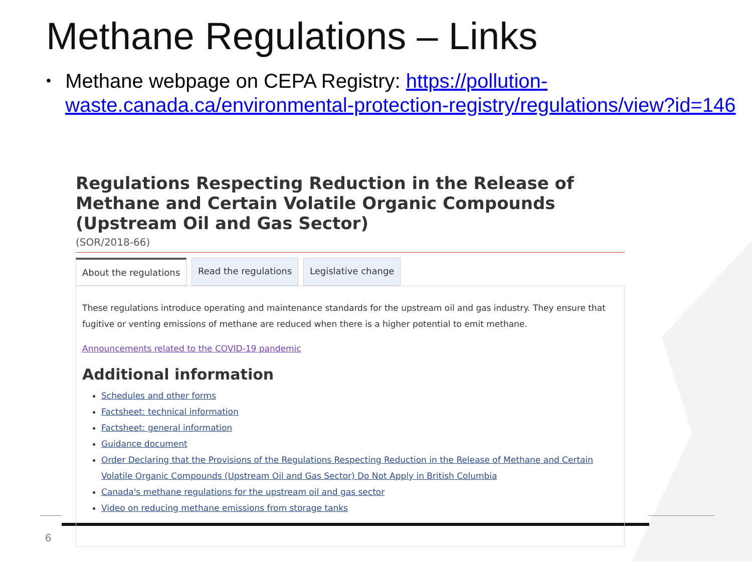Methane Regulations – Links
• Methane webpage on CEPA Registry: https://pollution-waste.canada.ca/environmental-protection-registry/regulations/view?id=146
Regulations Respecting Reduction in the Release of Methane and Certain Volatile Organic Compounds (Upstream Oil and Gas Sector)
(SOR/2018-66)
About the regulations Read the regulations Legislative change
These regulations introduce operating and maintenance standards for the upstream oil and gas industry. They ensure that fugitive or venting emissions of methane are reduced when there is a higher potential to emit methane.
Announcements related to the COVID-19 pandemic
Additional information
Schedules and other forms
Factsheet: technical information
Factsheet: general information
Guidance document
Order Declaring that the Provisions of the Regulations Respecting Reduction in the Release of Methane and Certain Volatile Organic Compounds (Upstream Oil and Gas Sector) Do Not Apply in British Columbia
Canada's methane regulations for the upstream oil and gas sector
Video on reducing methane emissions from storage tanks
6